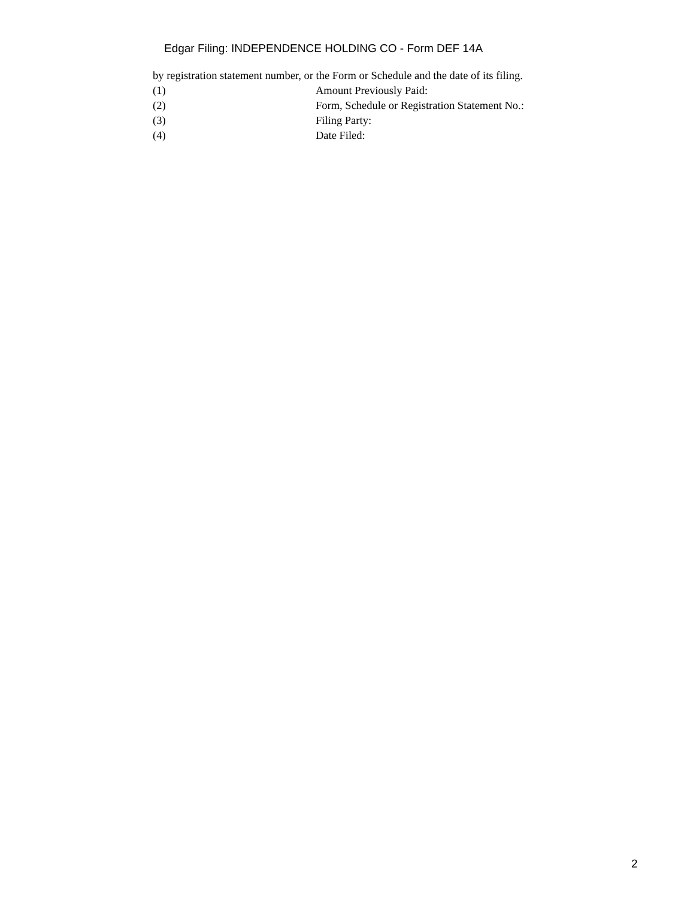Edgar Filing: INDEPENDENCE HOLDING CO - Form DEF 14A
by registration statement number, or the Form or Schedule and the date of its filing.
(1) Amount Previously Paid:
(2) Form, Schedule or Registration Statement No.:
(3) Filing Party:
(4) Date Filed:
2